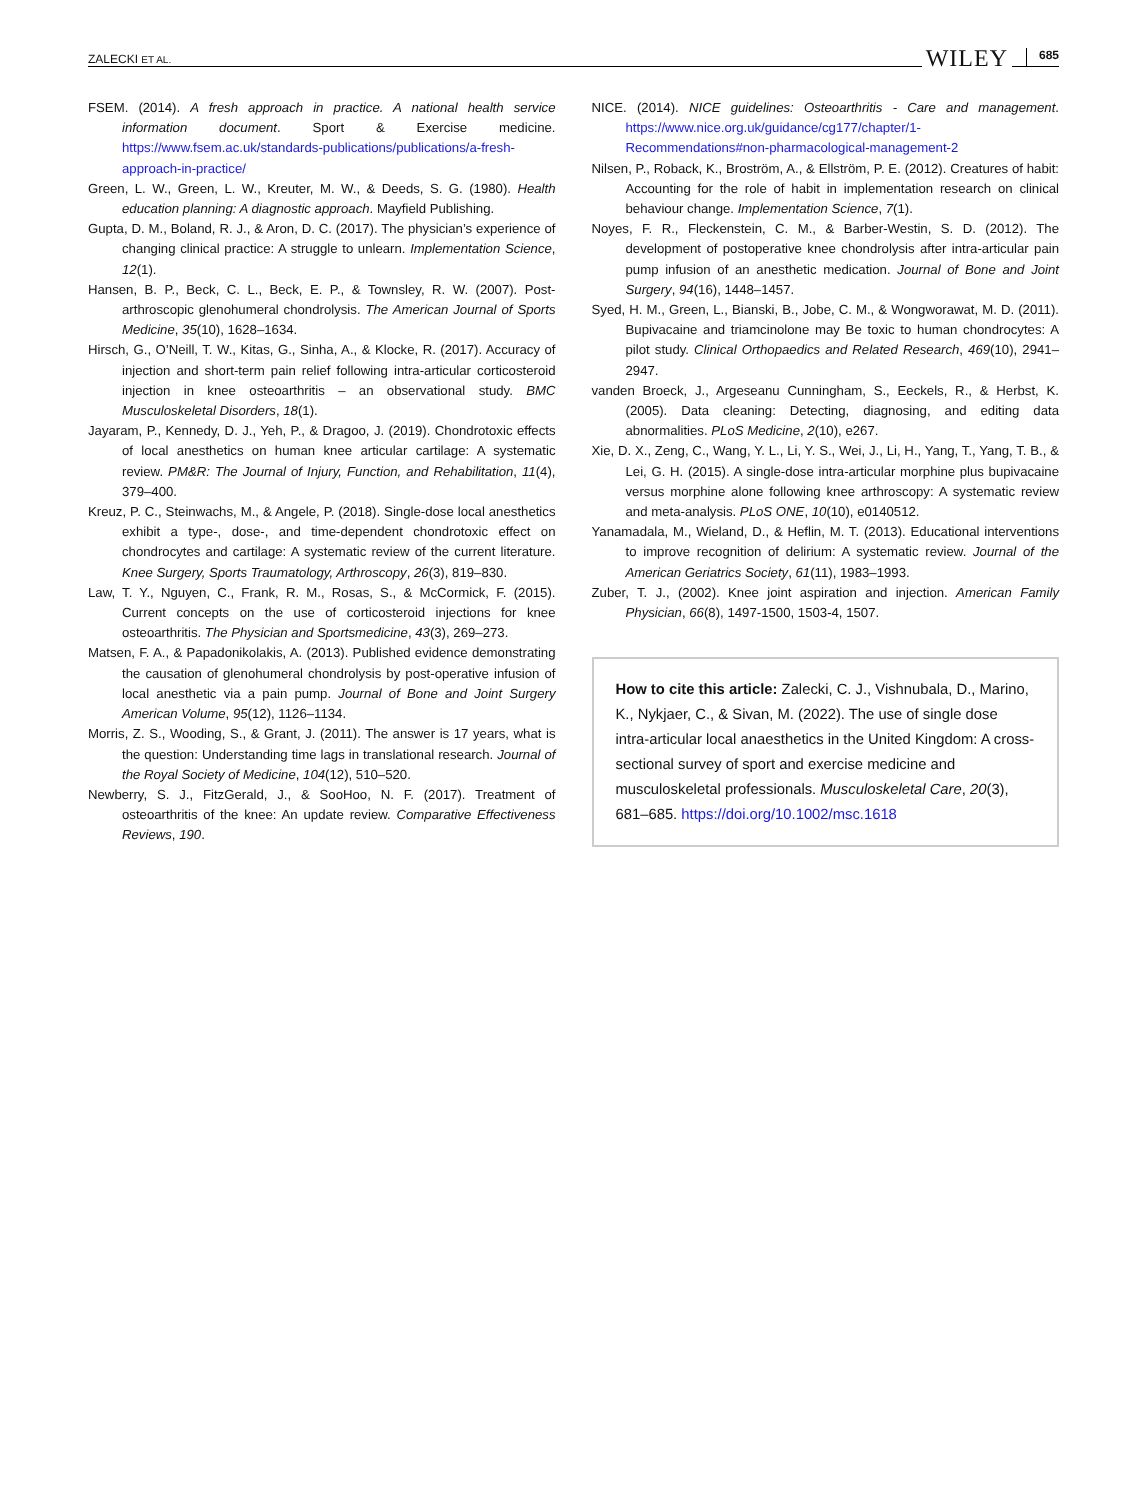ZALECKI ET AL. WILEY 685
FSEM. (2014). A fresh approach in practice. A national health service information document. Sport & Exercise medicine. https://www.fsem.ac.uk/standards-publications/publications/a-fresh-approach-in-practice/
Green, L. W., Green, L. W., Kreuter, M. W., & Deeds, S. G. (1980). Health education planning: A diagnostic approach. Mayfield Publishing.
Gupta, D. M., Boland, R. J., & Aron, D. C. (2017). The physician’s experience of changing clinical practice: A struggle to unlearn. Implementation Science, 12(1).
Hansen, B. P., Beck, C. L., Beck, E. P., & Townsley, R. W. (2007). Post-arthroscopic glenohumeral chondrolysis. The American Journal of Sports Medicine, 35(10), 1628–1634.
Hirsch, G., O’Neill, T. W., Kitas, G., Sinha, A., & Klocke, R. (2017). Accuracy of injection and short-term pain relief following intra-articular corticosteroid injection in knee osteoarthritis – an observational study. BMC Musculoskeletal Disorders, 18(1).
Jayaram, P., Kennedy, D. J., Yeh, P., & Dragoo, J. (2019). Chondrotoxic effects of local anesthetics on human knee articular cartilage: A systematic review. PM&R: The Journal of Injury, Function, and Rehabilitation, 11(4), 379–400.
Kreuz, P. C., Steinwachs, M., & Angele, P. (2018). Single-dose local anesthetics exhibit a type-, dose-, and time-dependent chondrotoxic effect on chondrocytes and cartilage: A systematic review of the current literature. Knee Surgery, Sports Traumatology, Arthroscopy, 26(3), 819–830.
Law, T. Y., Nguyen, C., Frank, R. M., Rosas, S., & McCormick, F. (2015). Current concepts on the use of corticosteroid injections for knee osteoarthritis. The Physician and Sportsmedicine, 43(3), 269–273.
Matsen, F. A., & Papadonikolakis, A. (2013). Published evidence demonstrating the causation of glenohumeral chondrolysis by post-operative infusion of local anesthetic via a pain pump. Journal of Bone and Joint Surgery American Volume, 95(12), 1126–1134.
Morris, Z. S., Wooding, S., & Grant, J. (2011). The answer is 17 years, what is the question: Understanding time lags in translational research. Journal of the Royal Society of Medicine, 104(12), 510–520.
Newberry, S. J., FitzGerald, J., & SooHoo, N. F. (2017). Treatment of osteoarthritis of the knee: An update review. Comparative Effectiveness Reviews, 190.
NICE. (2014). NICE guidelines: Osteoarthritis - Care and management. https://www.nice.org.uk/guidance/cg177/chapter/1-Recommendations#non-pharmacological-management-2
Nilsen, P., Roback, K., Broström, A., & Ellström, P. E. (2012). Creatures of habit: Accounting for the role of habit in implementation research on clinical behaviour change. Implementation Science, 7(1).
Noyes, F. R., Fleckenstein, C. M., & Barber-Westin, S. D. (2012). The development of postoperative knee chondrolysis after intra-articular pain pump infusion of an anesthetic medication. Journal of Bone and Joint Surgery, 94(16), 1448–1457.
Syed, H. M., Green, L., Bianski, B., Jobe, C. M., & Wongworawat, M. D. (2011). Bupivacaine and triamcinolone may Be toxic to human chondrocytes: A pilot study. Clinical Orthopaedics and Related Research, 469(10), 2941–2947.
vanden Broeck, J., Argeseanu Cunningham, S., Eeckels, R., & Herbst, K. (2005). Data cleaning: Detecting, diagnosing, and editing data abnormalities. PLoS Medicine, 2(10), e267.
Xie, D. X., Zeng, C., Wang, Y. L., Li, Y. S., Wei, J., Li, H., Yang, T., Yang, T. B., & Lei, G. H. (2015). A single-dose intra-articular morphine plus bupivacaine versus morphine alone following knee arthroscopy: A systematic review and meta-analysis. PLoS ONE, 10(10), e0140512.
Yanamadala, M., Wieland, D., & Heflin, M. T. (2013). Educational interventions to improve recognition of delirium: A systematic review. Journal of the American Geriatrics Society, 61(11), 1983–1993.
Zuber, T. J., (2002). Knee joint aspiration and injection. American Family Physician, 66(8), 1497-1500, 1503-4, 1507.
How to cite this article: Zalecki, C. J., Vishnubala, D., Marino, K., Nykjaer, C., & Sivan, M. (2022). The use of single dose intra-articular local anaesthetics in the United Kingdom: A cross-sectional survey of sport and exercise medicine and musculoskeletal professionals. Musculoskeletal Care, 20(3), 681–685. https://doi.org/10.1002/msc.1618